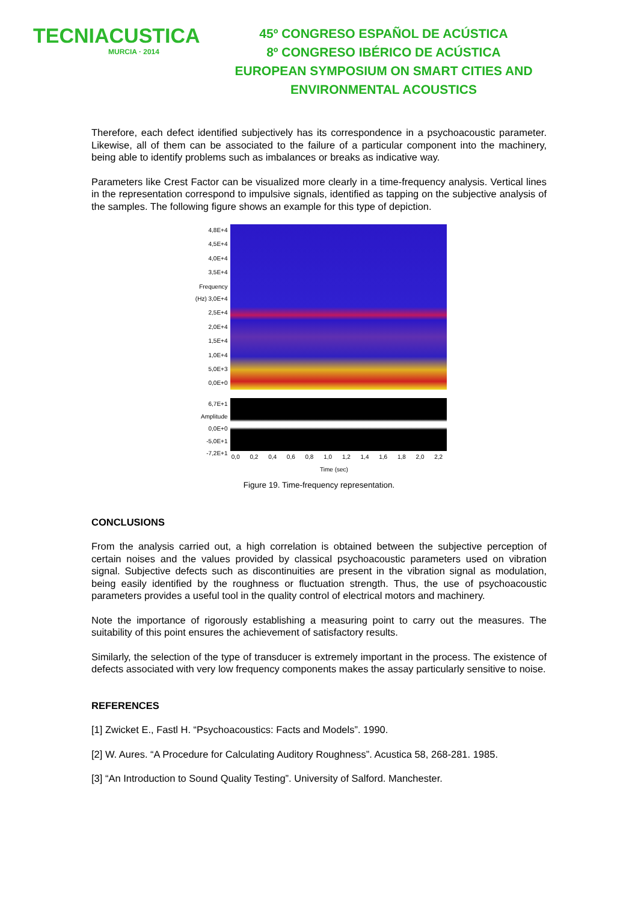TECNIACUSTICA
MURCIA · 2014
45º CONGRESO ESPAÑOL DE ACÚSTICA
8º CONGRESO IBÉRICO DE ACÚSTICA
EUROPEAN SYMPOSIUM ON SMART CITIES AND
ENVIRONMENTAL ACOUSTICS
Therefore, each defect identified subjectively has its correspondence in a psychoacoustic parameter. Likewise, all of them can be associated to the failure of a particular component into the machinery, being able to identify problems such as imbalances or breaks as indicative way.
Parameters like Crest Factor can be visualized more clearly in a time-frequency analysis. Vertical lines in the representation correspond to impulsive signals, identified as tapping on the subjective analysis of the samples. The following figure shows an example for this type of depiction.
4,8E+4
4,5E+4
4,0E+4
3,5E+4
Frequency (Hz) 3,0E+4
2,5E+4
2,0E+4
1,5E+4
1,0E+4
5,0E+3
0,0E+0
6,7E+1
Amplitude 0,0E+0
-5,0E+1
-7,2E+1
0,0 0,2 0,4 0,6 0,8 1,0 1,2 1,4 1,6 1,8 2,0 2,2
Time (sec)
Figure 19. Time-frequency representation.
CONCLUSIONS
From the analysis carried out, a high correlation is obtained between the subjective perception of certain noises and the values provided by classical psychoacoustic parameters used on vibration signal. Subjective defects such as discontinuities are present in the vibration signal as modulation, being easily identified by the roughness or fluctuation strength. Thus, the use of psychoacoustic parameters provides a useful tool in the quality control of electrical motors and machinery.
Note the importance of rigorously establishing a measuring point to carry out the measures. The suitability of this point ensures the achievement of satisfactory results.
Similarly, the selection of the type of transducer is extremely important in the process. The existence of defects associated with very low frequency components makes the assay particularly sensitive to noise.
REFERENCES
[1] Zwicket E., Fastl H. “Psychoacoustics: Facts and Models”. 1990.
[2] W. Aures. “A Procedure for Calculating Auditory Roughness”. Acustica 58, 268-281. 1985.
[3] “An Introduction to Sound Quality Testing”. University of Salford. Manchester.